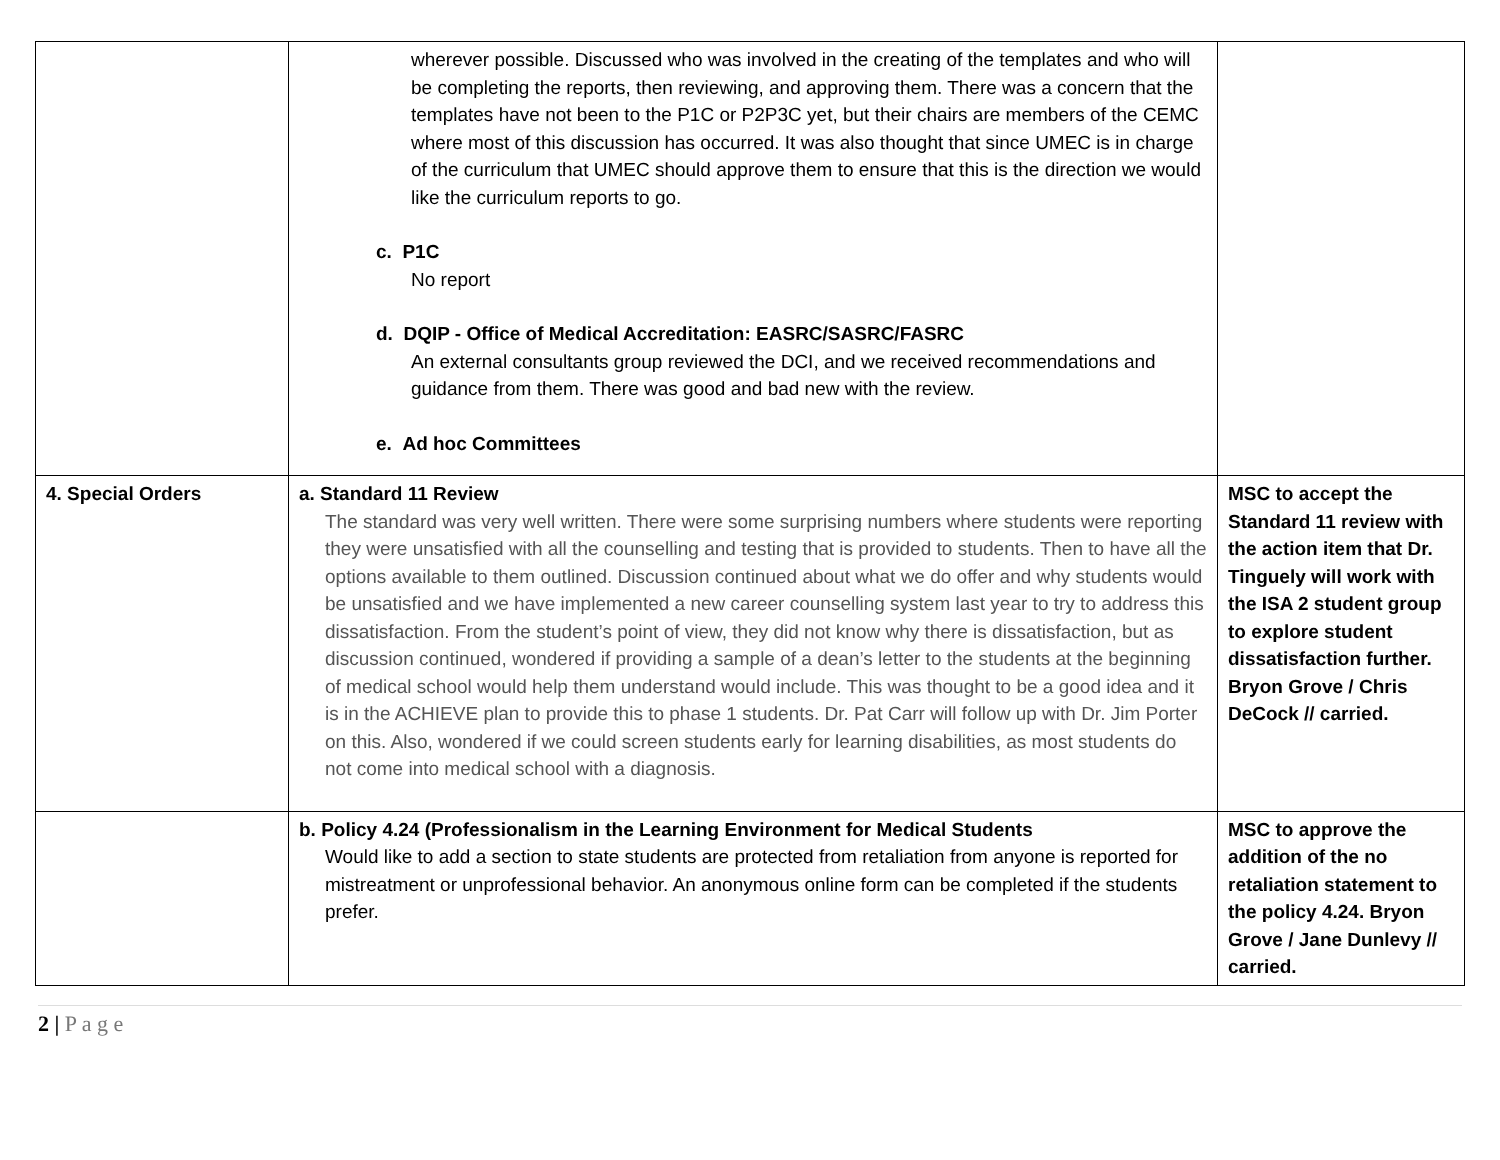| | wherever possible. Discussed who was involved in the creating of the templates and who will be completing the reports, then reviewing, and approving them. There was a concern that the templates have not been to the P1C or P2P3C yet, but their chairs are members of the CEMC where most of this discussion has occurred. It was also thought that since UMEC is in charge of the curriculum that UMEC should approve them to ensure that this is the direction we would like the curriculum reports to go. c. P1C No report d. DQIP - Office of Medical Accreditation: EASRC/SASRC/FASRC An external consultants group reviewed the DCI, and we received recommendations and guidance from them. There was good and bad new with the review. e. Ad hoc Committees | |
| 4. Special Orders | a. Standard 11 Review The standard was very well written. There were some surprising numbers where students were reporting they were unsatisfied with all the counselling and testing that is provided to students. Then to have all the options available to them outlined. Discussion continued about what we do offer and why students would be unsatisfied and we have implemented a new career counselling system last year to try to address this dissatisfaction. From the student’s point of view, they did not know why there is dissatisfaction, but as discussion continued, wondered if providing a sample of a dean’s letter to the students at the beginning of medical school would help them understand would include. This was thought to be a good idea and it is in the ACHIEVE plan to provide this to phase 1 students. Dr. Pat Carr will follow up with Dr. Jim Porter on this. Also, wondered if we could screen students early for learning disabilities, as most students do not come into medical school with a diagnosis. | MSC to accept the Standard 11 review with the action item that Dr. Tinguely will work with the ISA 2 student group to explore student dissatisfaction further. Bryon Grove / Chris DeCock // carried. |
| | b. Policy 4.24 (Professionalism in the Learning Environment for Medical Students Would like to add a section to state students are protected from retaliation from anyone is reported for mistreatment or unprofessional behavior. An anonymous online form can be completed if the students prefer. | MSC to approve the addition of the no retaliation statement to the policy 4.24. Bryon Grove / Jane Dunlevy // carried. |
2 | P a g e